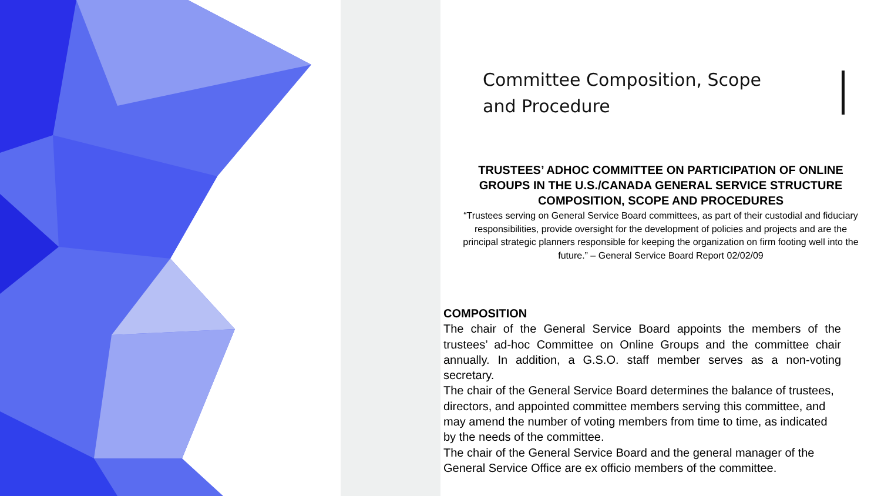Committee Composition, Scope
and Procedure
TRUSTEES’ ADHOC COMMITTEE ON PARTICIPATION OF ONLINE GROUPS IN THE U.S./CANADA GENERAL SERVICE STRUCTURE
COMPOSITION, SCOPE AND PROCEDURES
“Trustees serving on General Service Board committees, as part of their custodial and fiduciary responsibilities, provide oversight for the development of policies and projects and are the principal strategic planners responsible for keeping the organization on firm footing well into the future.” – General Service Board Report 02/02/09
COMPOSITION
The chair of the General Service Board appoints the members of the trustees’ ad-hoc Committee on Online Groups and the committee chair annually. In addition, a G.S.O. staff member serves as a non-voting secretary.
The chair of the General Service Board determines the balance of trustees, directors, and appointed committee members serving this committee, and may amend the number of voting members from time to time, as indicated by the needs of the committee.
The chair of the General Service Board and the general manager of the General Service Office are ex officio members of the committee.